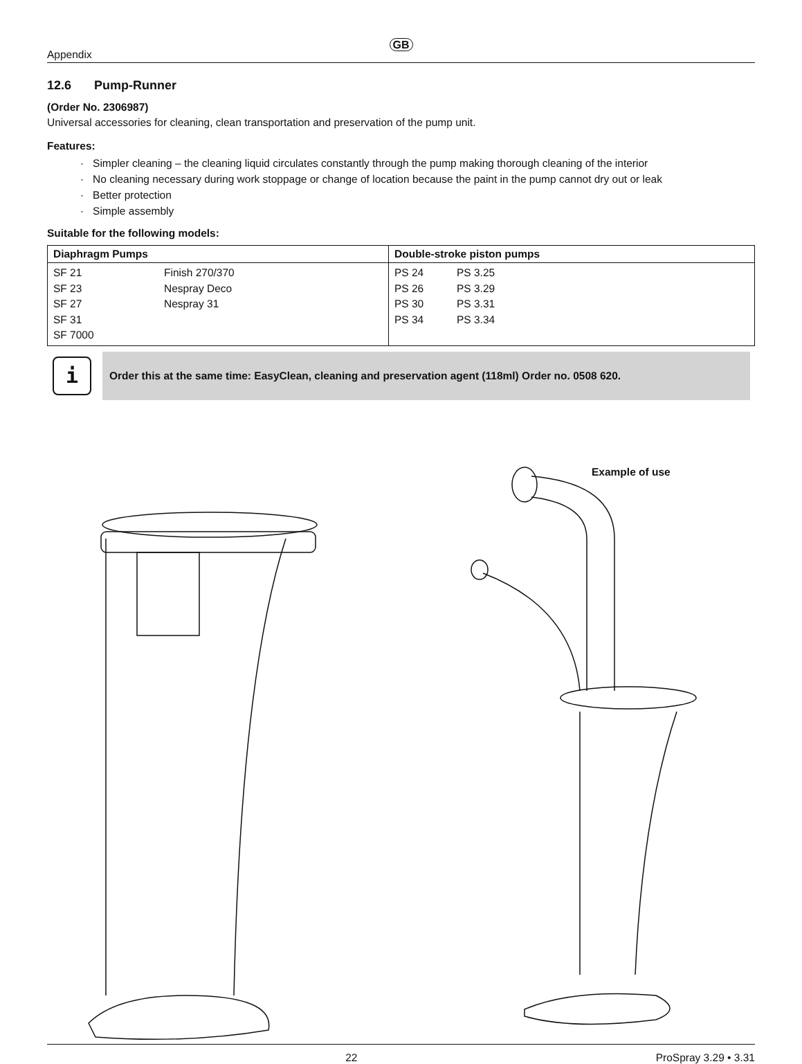GB
Appendix
12.6 Pump-Runner
(Order No. 2306987)
Universal accessories for cleaning, clean transportation and preservation of the pump unit.
Features:
· Simpler cleaning – the cleaning liquid circulates constantly through the pump making thorough cleaning of the interior
· No cleaning necessary during work stoppage or change of location because the paint in the pump cannot dry out or leak
· Better protection
· Simple assembly
Suitable for the following models:
| Diaphragm Pumps | Double-stroke piston pumps |
| --- | --- |
| SF 21 Finish 270/370 SF 23 Nespray Deco SF 27 Nespray 31 SF 31 SF 7000 | PS 24 PS 3.25 PS 26 PS 3.29 PS 30 PS 3.31 PS 34 PS 3.34 |
i
Order this at the same time: EasyClean, cleaning and preservation agent (118ml) Order no. 0508 620.
Example of use
22 ProSpray 3.29 • 3.31